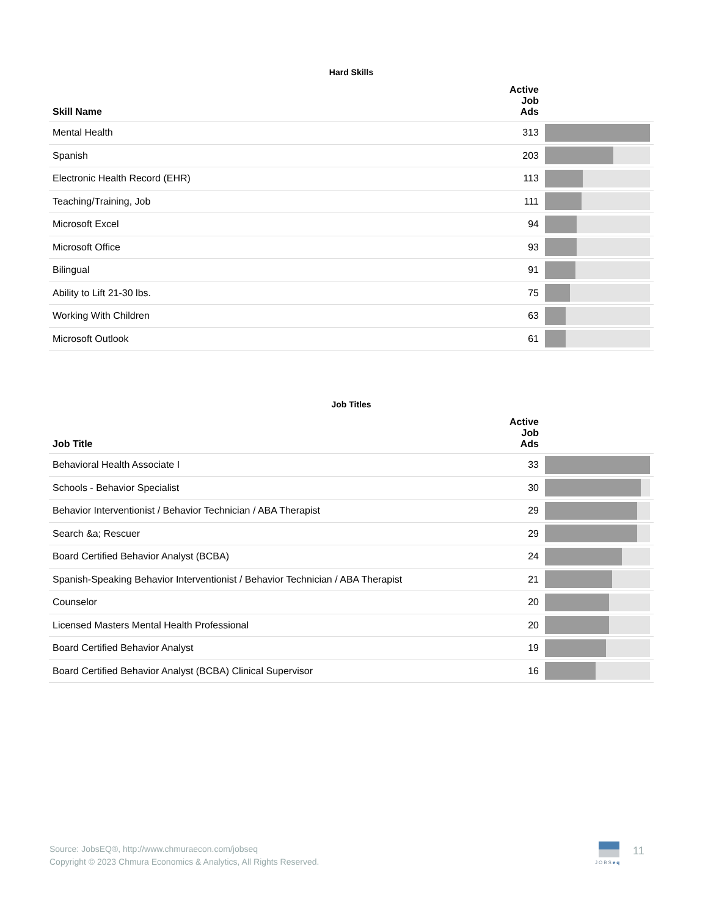Hard Skills
| Skill Name | Active Job Ads | |
| --- | --- | --- |
| Mental Health | 313 | |
| Spanish | 203 | |
| Electronic Health Record (EHR) | 113 | |
| Teaching/Training, Job | 111 | |
| Microsoft Excel | 94 | |
| Microsoft Office | 93 | |
| Bilingual | 91 | |
| Ability to Lift 21-30 lbs. | 75 | |
| Working With Children | 63 | |
| Microsoft Outlook | 61 | |
Job Titles
| Job Title | Active Job Ads | |
| --- | --- | --- |
| Behavioral Health Associate I | 33 | |
| Schools - Behavior Specialist | 30 | |
| Behavior Interventionist / Behavior Technician / ABA Therapist | 29 | |
| Search &a; Rescuer | 29 | |
| Board Certified Behavior Analyst (BCBA) | 24 | |
| Spanish-Speaking Behavior Interventionist / Behavior Technician / ABA Therapist | 21 | |
| Counselor | 20 | |
| Licensed Masters Mental Health Professional | 20 | |
| Board Certified Behavior Analyst | 19 | |
| Board Certified Behavior Analyst (BCBA) Clinical Supervisor | 16 | |
Source: JobsEQ®, http://www.chmuraecon.com/jobseq
Copyright © 2023 Chmura Economics & Analytics, All Rights Reserved.
JOBSeq
11